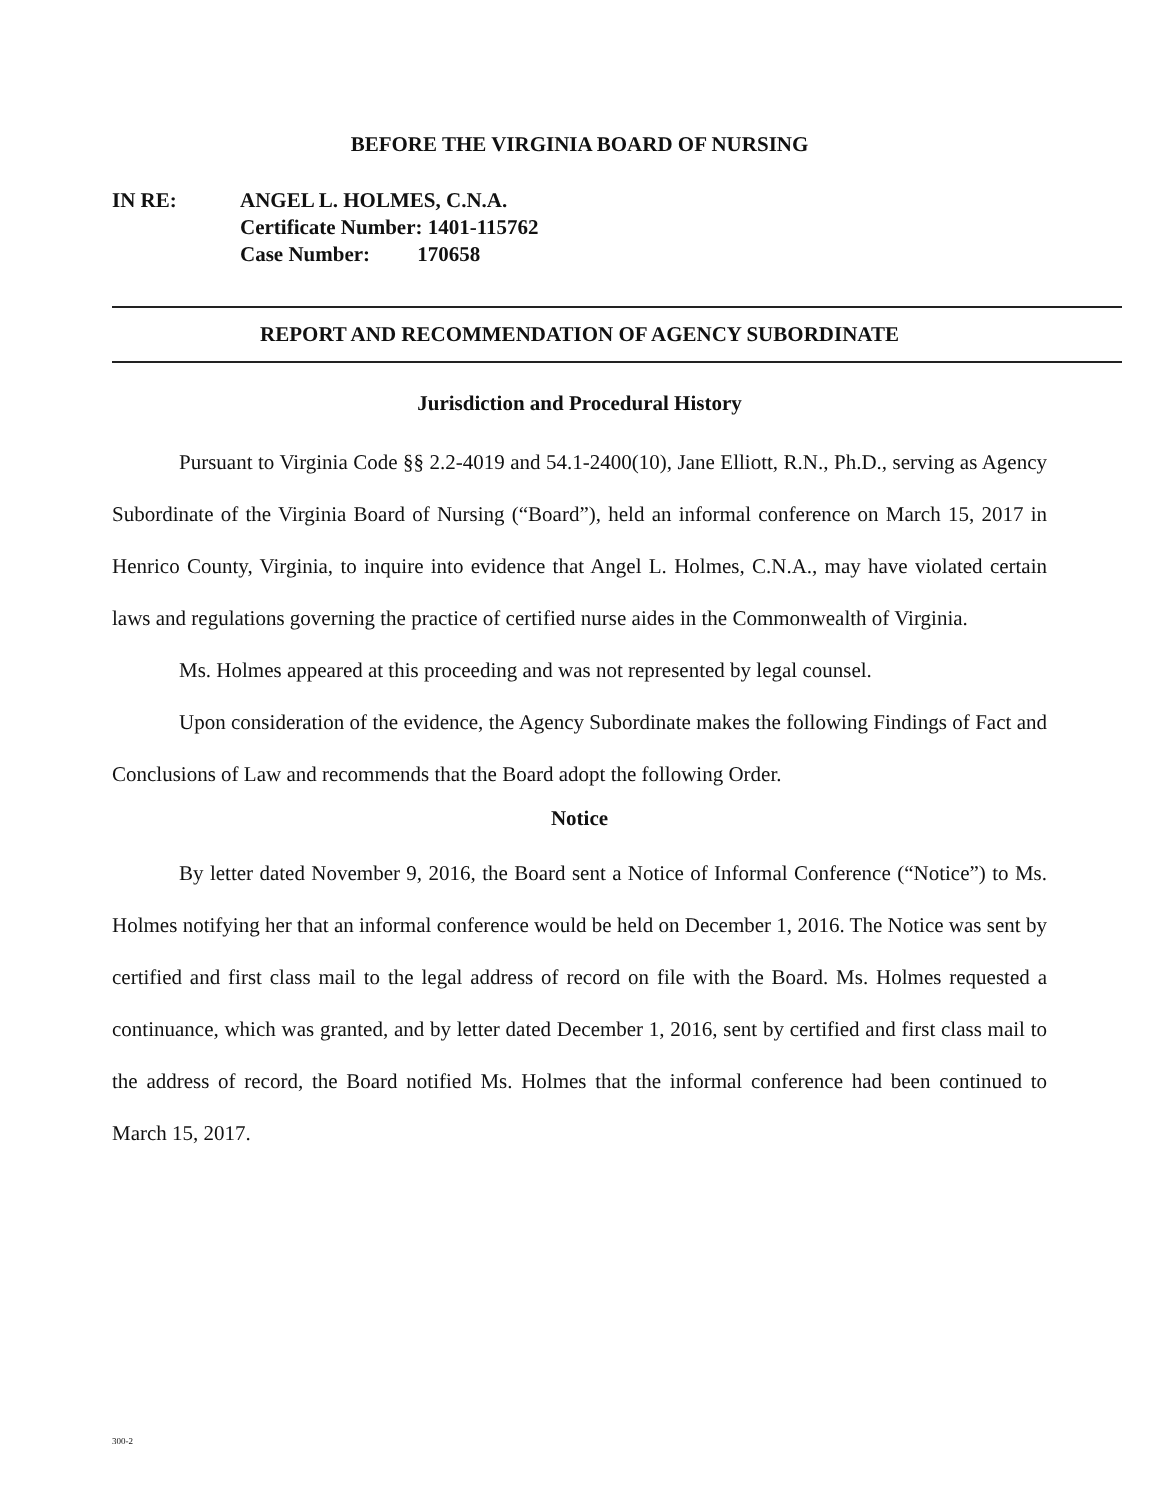BEFORE THE VIRGINIA BOARD OF NURSING
IN RE: ANGEL L. HOLMES, C.N.A.
Certificate Number: 1401-115762
Case Number: 170658
REPORT AND RECOMMENDATION OF AGENCY SUBORDINATE
Jurisdiction and Procedural History
Pursuant to Virginia Code §§ 2.2-4019 and 54.1-2400(10), Jane Elliott, R.N., Ph.D., serving as Agency Subordinate of the Virginia Board of Nursing (“Board”), held an informal conference on March 15, 2017 in Henrico County, Virginia, to inquire into evidence that Angel L. Holmes, C.N.A., may have violated certain laws and regulations governing the practice of certified nurse aides in the Commonwealth of Virginia.
Ms. Holmes appeared at this proceeding and was not represented by legal counsel.
Upon consideration of the evidence, the Agency Subordinate makes the following Findings of Fact and Conclusions of Law and recommends that the Board adopt the following Order.
Notice
By letter dated November 9, 2016, the Board sent a Notice of Informal Conference (“Notice”) to Ms. Holmes notifying her that an informal conference would be held on December 1, 2016. The Notice was sent by certified and first class mail to the legal address of record on file with the Board. Ms. Holmes requested a continuance, which was granted, and by letter dated December 1, 2016, sent by certified and first class mail to the address of record, the Board notified Ms. Holmes that the informal conference had been continued to March 15, 2017.
300-2